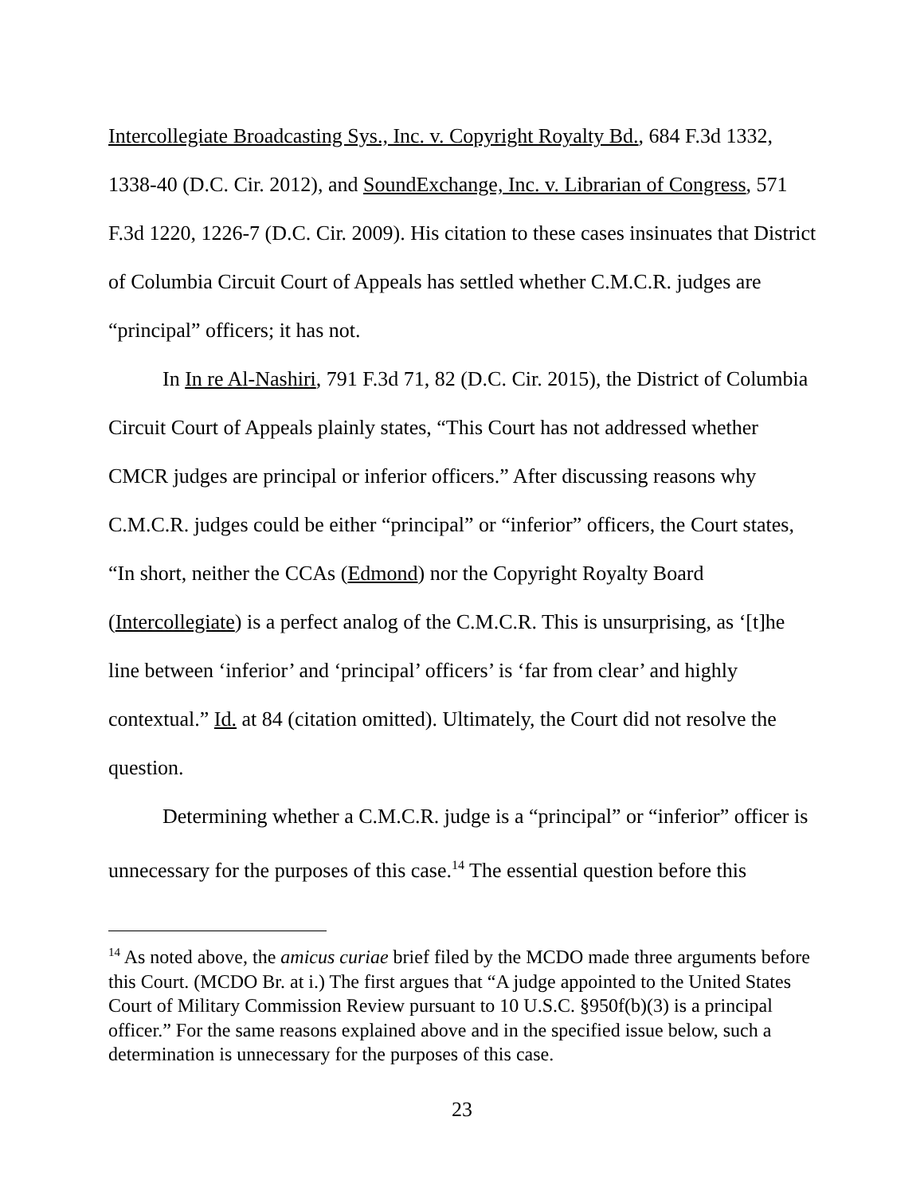Intercollegiate Broadcasting Sys., Inc. v. Copyright Royalty Bd., 684 F.3d 1332, 1338-40 (D.C. Cir. 2012), and SoundExchange, Inc. v. Librarian of Congress, 571 F.3d 1220, 1226-7 (D.C. Cir. 2009). His citation to these cases insinuates that District of Columbia Circuit Court of Appeals has settled whether C.M.C.R. judges are “principal” officers; it has not.
In In re Al-Nashiri, 791 F.3d 71, 82 (D.C. Cir. 2015), the District of Columbia Circuit Court of Appeals plainly states, “This Court has not addressed whether CMCR judges are principal or inferior officers.” After discussing reasons why C.M.C.R. judges could be either “principal” or “inferior” officers, the Court states, “In short, neither the CCAs (Edmond) nor the Copyright Royalty Board (Intercollegiate) is a perfect analog of the C.M.C.R. This is unsurprising, as ‘[t]he line between ‘inferior’ and ‘principal’ officers’ is ‘far from clear’ and highly contextual.” Id. at 84 (citation omitted). Ultimately, the Court did not resolve the question.
Determining whether a C.M.C.R. judge is a “principal” or “inferior” officer is unnecessary for the purposes of this case.<sup>14</sup> The essential question before this
<sup>14</sup> As noted above, the amicus curiae brief filed by the MCDO made three arguments before this Court. (MCDO Br. at i.) The first argues that “A judge appointed to the United States Court of Military Commission Review pursuant to 10 U.S.C. §950f(b)(3) is a principal officer.” For the same reasons explained above and in the specified issue below, such a determination is unnecessary for the purposes of this case.
23